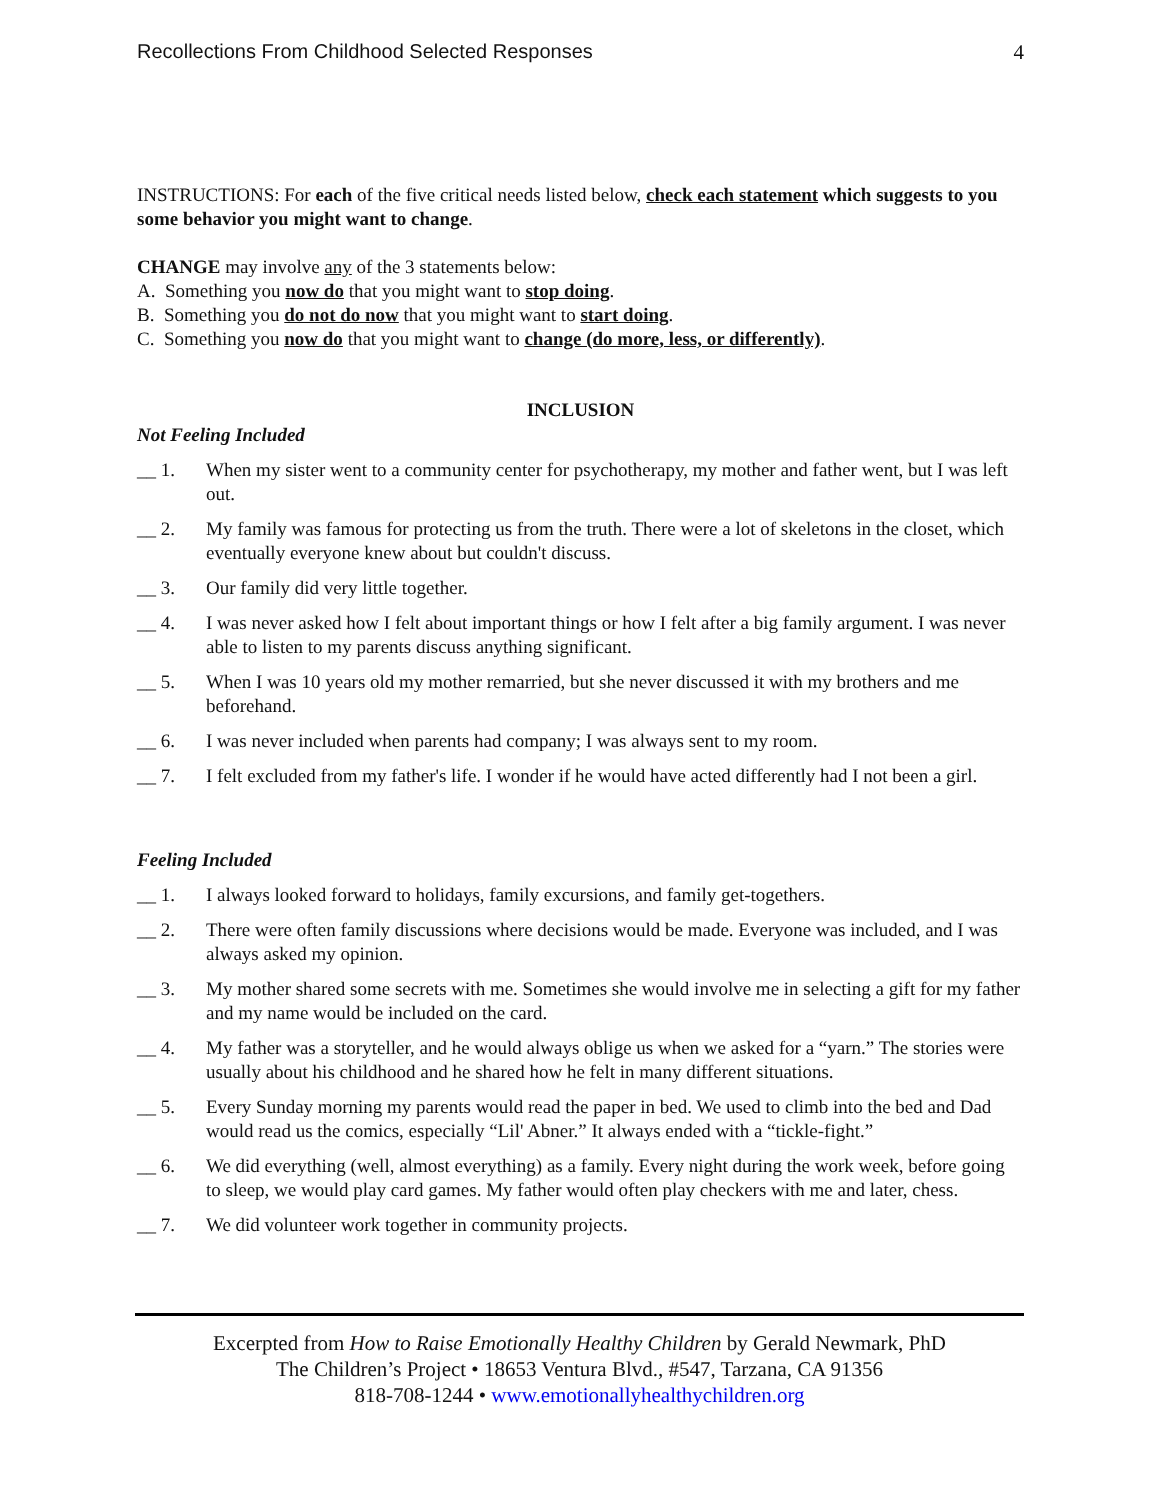Recollections From Childhood Selected Responses 4
INSTRUCTIONS: For each of the five critical needs listed below, check each statement which suggests to you some behavior you might want to change.
CHANGE may involve any of the 3 statements below:
A. Something you now do that you might want to stop doing.
B. Something you do not do now that you might want to start doing.
C. Something you now do that you might want to change (do more, less, or differently).
INCLUSION
Not Feeling Included
__ 1. When my sister went to a community center for psychotherapy, my mother and father went, but I was left out.
__ 2. My family was famous for protecting us from the truth. There were a lot of skeletons in the closet, which eventually everyone knew about but couldn't discuss.
__ 3. Our family did very little together.
__ 4. I was never asked how I felt about important things or how I felt after a big family argument. I was never able to listen to my parents discuss anything significant.
__ 5. When I was 10 years old my mother remarried, but she never discussed it with my brothers and me beforehand.
__ 6. I was never included when parents had company; I was always sent to my room.
__ 7. I felt excluded from my father's life. I wonder if he would have acted differently had I not been a girl.
Feeling Included
__ 1. I always looked forward to holidays, family excursions, and family get-togethers.
__ 2. There were often family discussions where decisions would be made. Everyone was included, and I was always asked my opinion.
__ 3. My mother shared some secrets with me. Sometimes she would involve me in selecting a gift for my father and my name would be included on the card.
__ 4. My father was a storyteller, and he would always oblige us when we asked for a “yarn.” The stories were usually about his childhood and he shared how he felt in many different situations.
__ 5. Every Sunday morning my parents would read the paper in bed. We used to climb into the bed and Dad would read us the comics, especially “Lil' Abner.” It always ended with a “tickle-fight.”
__ 6. We did everything (well, almost everything) as a family. Every night during the work week, before going to sleep, we would play card games. My father would often play checkers with me and later, chess.
__ 7. We did volunteer work together in community projects.
Excerpted from How to Raise Emotionally Healthy Children by Gerald Newmark, PhD
The Children’s Project • 18653 Ventura Blvd., #547, Tarzana, CA 91356
818-708-1244 • www.emotionallyhealthychildren.org